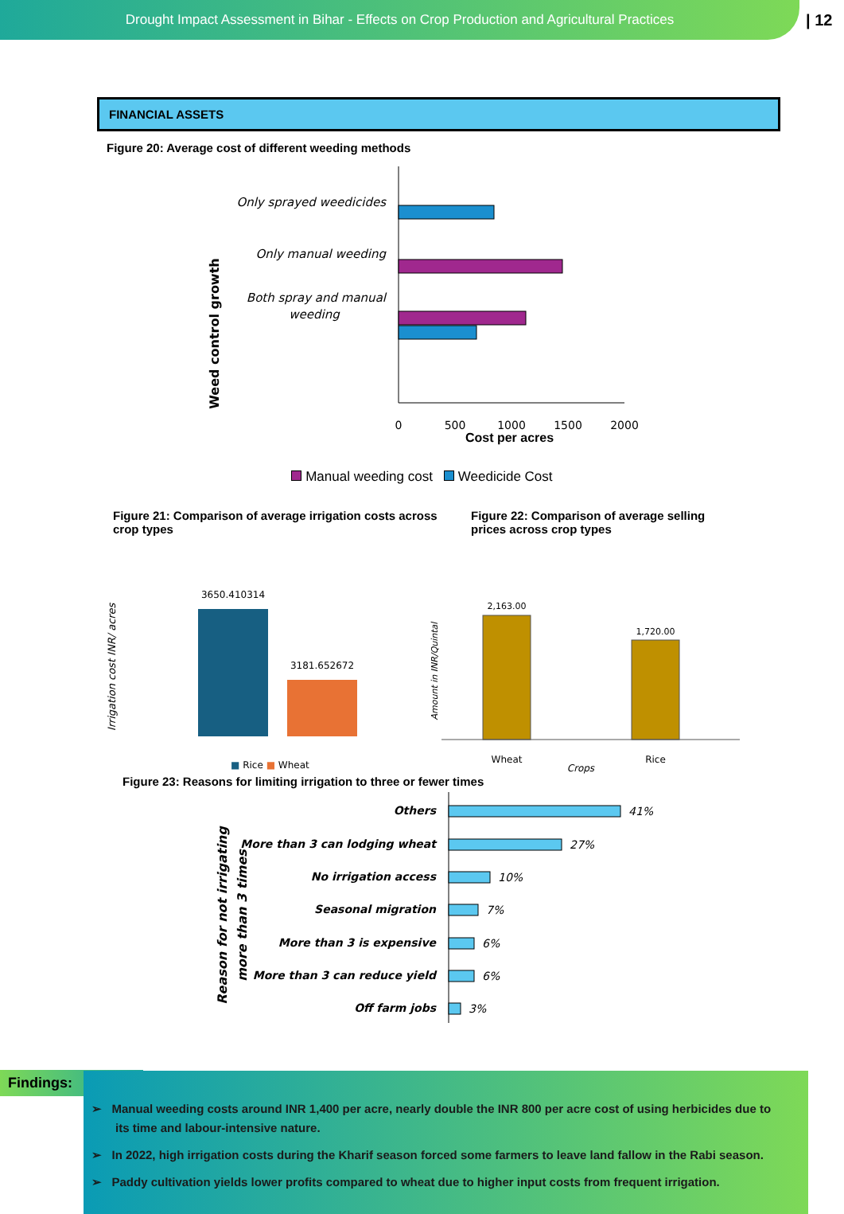Drought Impact Assessment in Bihar - Effects on Crop Production and Agricultural Practices
| 12
FINANCIAL ASSETS
Figure 20: Average cost of different weeding methods
Weed control growth
Only sprayed weedicides
Only manual weeding
Both spray and manual
weeding
0
500
1000
1500
2000
Cost per acres
Manual weeding cost Weedicide Cost
Figure 21: Comparison of average irrigation costs across crop types
Figure 22: Comparison of average selling prices across crop types
Irrigation cost INR/ acres
3650.410314
3181.652672
■ Rice ■ Wheat
Amount in INR/Quintal
2,163.00
1,720.00
Wheat
Crops
Rice
Figure 23: Reasons for limiting irrigation to three or fewer times
Reason for not irrigating
more than 3 times
Others
More than 3 can lodging wheat
No irrigation access
Seasonal migration
More than 3 is expensive
More than 3 can reduce yield
Off farm jobs
41%
27%
10%
7%
6%
6%
3%
Findings:
➢ Manual weeding costs around INR 1,400 per acre, nearly double the INR 800 per acre cost of using herbicides due to its time and labour-intensive nature.
➢ In 2022, high irrigation costs during the Kharif season forced some farmers to leave land fallow in the Rabi season.
➢ Paddy cultivation yields lower profits compared to wheat due to higher input costs from frequent irrigation.